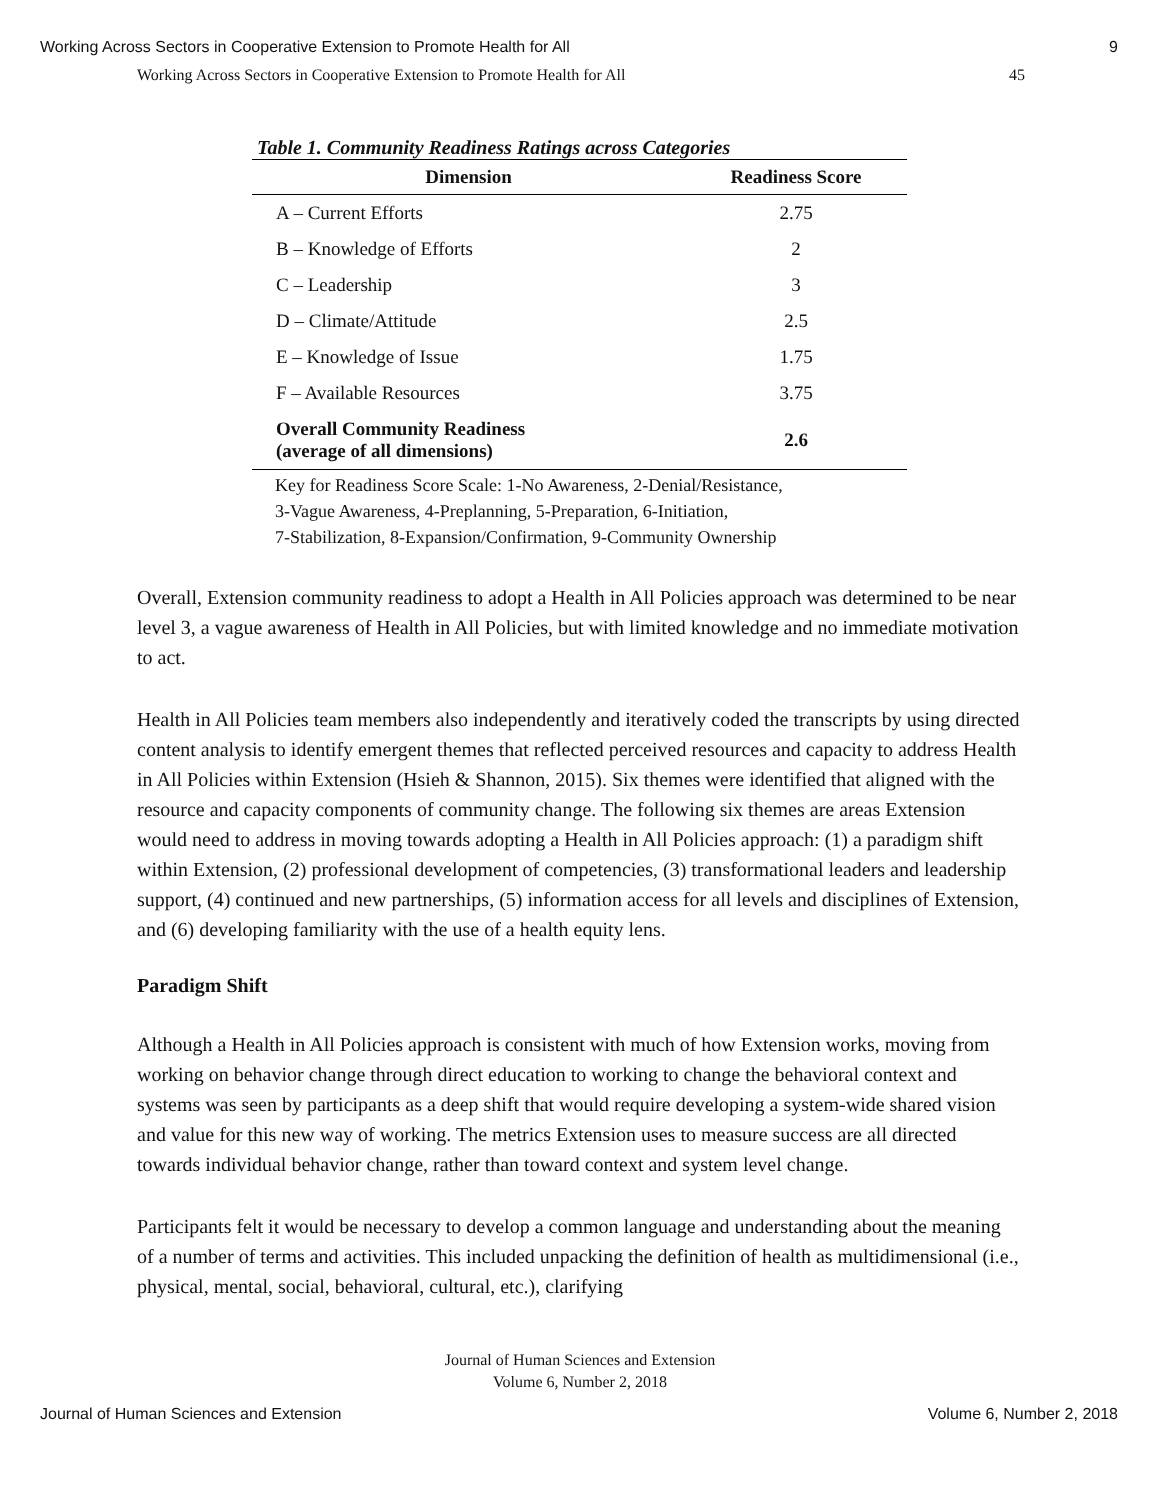Working Across Sectors in Cooperative Extension to Promote Health for All 9
Working Across Sectors in Cooperative Extension to Promote Health for All 45
Table 1. Community Readiness Ratings across Categories
| Dimension | Readiness Score |
| --- | --- |
| A – Current Efforts | 2.75 |
| B – Knowledge of Efforts | 2 |
| C – Leadership | 3 |
| D – Climate/Attitude | 2.5 |
| E – Knowledge of Issue | 1.75 |
| F – Available Resources | 3.75 |
| Overall Community Readiness (average of all dimensions) | 2.6 |
Key for Readiness Score Scale: 1-No Awareness, 2-Denial/Resistance,
3-Vague Awareness, 4-Preplanning, 5-Preparation, 6-Initiation,
7-Stabilization, 8-Expansion/Confirmation, 9-Community Ownership
Overall, Extension community readiness to adopt a Health in All Policies approach was determined to be near level 3, a vague awareness of Health in All Policies, but with limited knowledge and no immediate motivation to act.
Health in All Policies team members also independently and iteratively coded the transcripts by using directed content analysis to identify emergent themes that reflected perceived resources and capacity to address Health in All Policies within Extension (Hsieh & Shannon, 2015). Six themes were identified that aligned with the resource and capacity components of community change. The following six themes are areas Extension would need to address in moving towards adopting a Health in All Policies approach: (1) a paradigm shift within Extension, (2) professional development of competencies, (3) transformational leaders and leadership support, (4) continued and new partnerships, (5) information access for all levels and disciplines of Extension, and (6) developing familiarity with the use of a health equity lens.
Paradigm Shift
Although a Health in All Policies approach is consistent with much of how Extension works, moving from working on behavior change through direct education to working to change the behavioral context and systems was seen by participants as a deep shift that would require developing a system-wide shared vision and value for this new way of working. The metrics Extension uses to measure success are all directed towards individual behavior change, rather than toward context and system level change.
Participants felt it would be necessary to develop a common language and understanding about the meaning of a number of terms and activities. This included unpacking the definition of health as multidimensional (i.e., physical, mental, social, behavioral, cultural, etc.), clarifying
Journal of Human Sciences and Extension
Volume 6, Number 2, 2018
Journal of Human Sciences and Extension Volume 6, Number 2, 2018